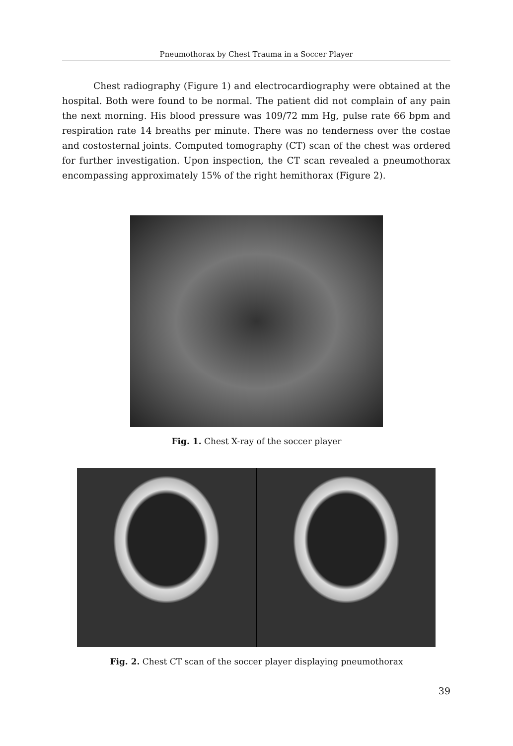Pneumothorax by Chest Trauma in a Soccer Player
Chest radiography (Figure 1) and electrocardiography were obtained at the hospital. Both were found to be normal. The patient did not complain of any pain the next morning. His blood pressure was 109/72 mm Hg, pulse rate 66 bpm and respiration rate 14 breaths per minute. There was no tenderness over the costae and costosternal joints. Computed tomography (CT) scan of the chest was ordered for further investigation. Upon inspection, the CT scan revealed a pneumothorax encompassing approximately 15% of the right hemithorax (Figure 2).
Fig. 1. Chest X-ray of the soccer player
Fig. 2. Chest CT scan of the soccer player displaying pneumothorax
39